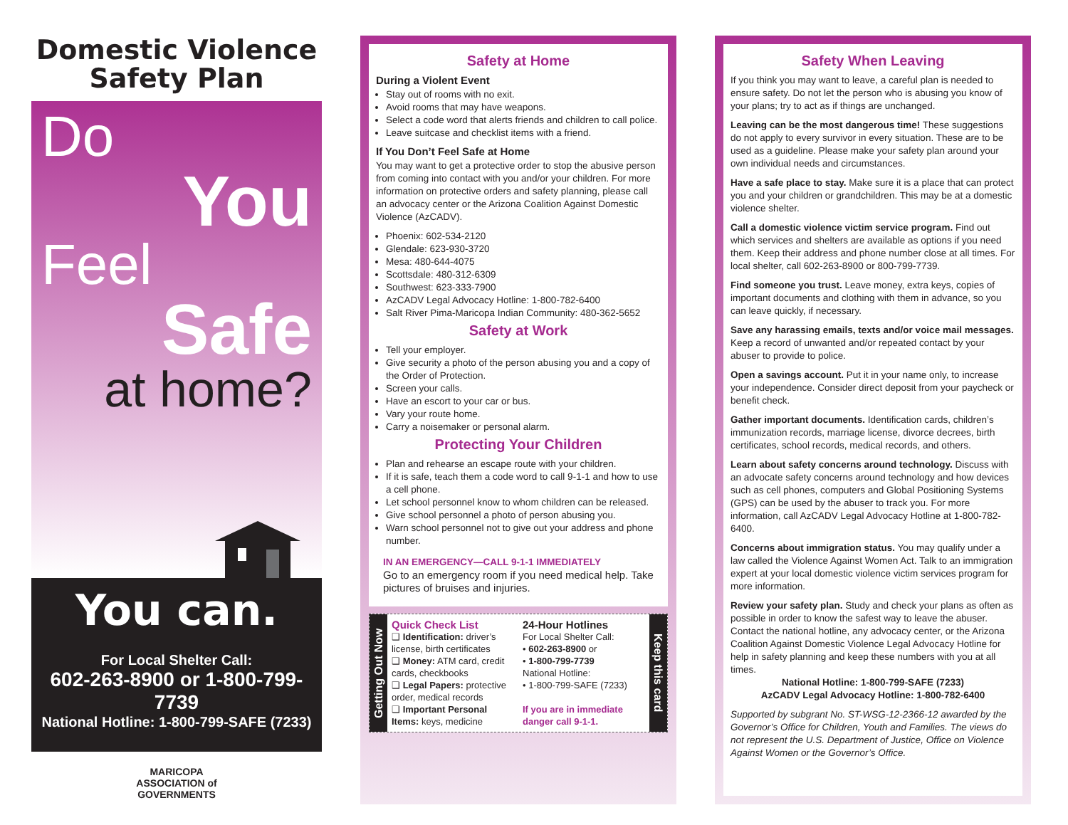Domestic Violence Safety Plan
Do
You
Feel
Safe
at home?
You can.
For Local Shelter Call:
602-263-8900 or 1-800-799-7739
National Hotline: 1-800-799-SAFE (7233)
MARICOPA
ASSOCIATION of
GOVERNMENTS
Safety at Home
During a Violent Event
Stay out of rooms with no exit.
Avoid rooms that may have weapons.
Select a code word that alerts friends and children to call police.
Leave suitcase and checklist items with a friend.
If You Don’t Feel Safe at Home
You may want to get a protective order to stop the abusive person from coming into contact with you and/or your children. For more information on protective orders and safety planning, please call an advocacy center or the Arizona Coalition Against Domestic Violence (AzCADV).
Phoenix: 602-534-2120
Glendale: 623-930-3720
Mesa: 480-644-4075
Scottsdale: 480-312-6309
Southwest: 623-333-7900
AzCADV Legal Advocacy Hotline: 1-800-782-6400
Salt River Pima-Maricopa Indian Community: 480-362-5652
Safety at Work
Tell your employer.
Give security a photo of the person abusing you and a copy of the Order of Protection.
Screen your calls.
Have an escort to your car or bus.
Vary your route home.
Carry a noisemaker or personal alarm.
Protecting Your Children
Plan and rehearse an escape route with your children.
If it is safe, teach them a code word to call 9-1-1 and how to use a cell phone.
Let school personnel know to whom children can be released.
Give school personnel a photo of person abusing you.
Warn school personnel not to give out your address and phone number.
IN AN EMERGENCY—CALL 9-1-1 IMMEDIATELY
Go to an emergency room if you need medical help. Take pictures of bruises and injuries.
Getting Out Now
Quick Check List
❑ Identification: driver’s license, birth certificates
❑ Money: ATM card, credit cards, checkbooks
❑ Legal Papers: protective order, medical records
❑ Important Personal Items: keys, medicine
24-Hour Hotlines
For Local Shelter Call:
• 602-263-8900 or
• 1-800-799-7739
National Hotline:
• 1-800-799-SAFE (7233)
If you are in immediate danger call 9-1-1.
Keep this card
Safety When Leaving
If you think you may want to leave, a careful plan is needed to ensure safety. Do not let the person who is abusing you know of your plans; try to act as if things are unchanged.
Leaving can be the most dangerous time! These suggestions do not apply to every survivor in every situation. These are to be used as a guideline. Please make your safety plan around your own individual needs and circumstances.
Have a safe place to stay. Make sure it is a place that can protect you and your children or grandchildren. This may be at a domestic violence shelter.
Call a domestic violence victim service program. Find out which services and shelters are available as options if you need them. Keep their address and phone number close at all times. For local shelter, call 602-263-8900 or 800-799-7739.
Find someone you trust. Leave money, extra keys, copies of important documents and clothing with them in advance, so you can leave quickly, if necessary.
Save any harassing emails, texts and/or voice mail messages. Keep a record of unwanted and/or repeated contact by your abuser to provide to police.
Open a savings account. Put it in your name only, to increase your independence. Consider direct deposit from your paycheck or benefit check.
Gather important documents. Identification cards, children’s immunization records, marriage license, divorce decrees, birth certificates, school records, medical records, and others.
Learn about safety concerns around technology. Discuss with an advocate safety concerns around technology and how devices such as cell phones, computers and Global Positioning Systems (GPS) can be used by the abuser to track you. For more information, call AzCADV Legal Advocacy Hotline at 1-800-782-6400.
Concerns about immigration status. You may qualify under a law called the Violence Against Women Act. Talk to an immigration expert at your local domestic violence victim services program for more information.
Review your safety plan. Study and check your plans as often as possible in order to know the safest way to leave the abuser. Contact the national hotline, any advocacy center, or the Arizona Coalition Against Domestic Violence Legal Advocacy Hotline for help in safety planning and keep these numbers with you at all times.
National Hotline: 1-800-799-SAFE (7233)
AzCADV Legal Advocacy Hotline: 1-800-782-6400
Supported by subgrant No. ST-WSG-12-2366-12 awarded by the Governor’s Office for Children, Youth and Families. The views do not represent the U.S. Department of Justice, Office on Violence Against Women or the Governor’s Office.